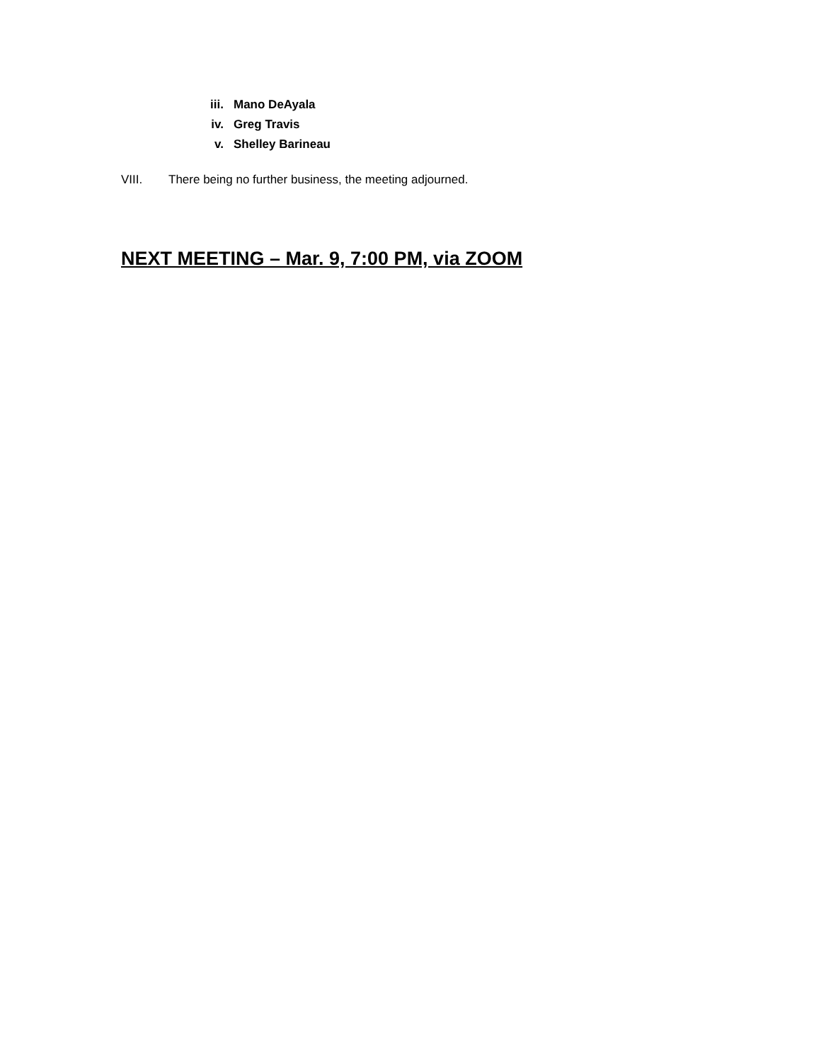iii. Mano DeAyala
iv. Greg Travis
v. Shelley Barineau
VIII. There being no further business, the meeting adjourned.
NEXT MEETING – Mar. 9, 7:00 PM, via ZOOM